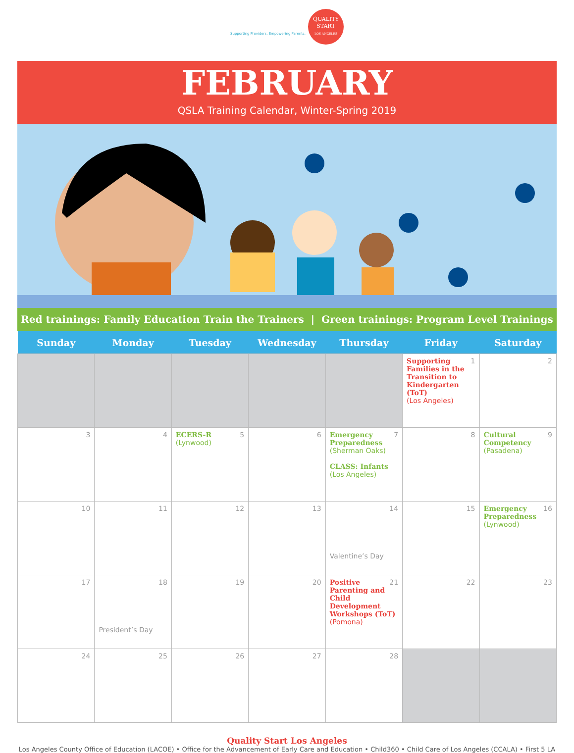Supporting Providers. Empowering Parents.
QUALITY
START
LOS ANGELES
FEBRUARY
QSLA Training Calendar, Winter-Spring 2019
Red trainings: Family Education Train the Trainers | Green trainings: Program Level Trainings
| Sunday | Monday | Tuesday | Wednesday | Thursday | Friday | Saturday |
| --- | --- | --- | --- | --- | --- | --- |
| | | | | | 1 Supporting Families in the Transition to Kindergarten (ToT) (Los Angeles) | 2 |
| 3 | 4 | 5 ECERS-R (Lynwood) | 6 | 7 Emergency Preparedness (Sherman Oaks) CLASS: Infants (Los Angeles) | 8 | 9 Cultural Competency (Pasadena) |
| 10 | 11 | 12 | 13 | 14 Valentine’s Day | 15 | 16 Emergency Preparedness (Lynwood) |
| 17 | 18 President’s Day | 19 | 20 | 21 Positive Parenting and Child Development Workshops (ToT) (Pomona) | 22 | 23 |
| 24 | 25 | 26 | 27 | 28 | | |
Quality Start Los Angeles
Los Angeles County Office of Education (LACOE) • Office for the Advancement of Early Care and Education • Child360 • Child Care of Los Angeles (CCALA) • First 5 LA